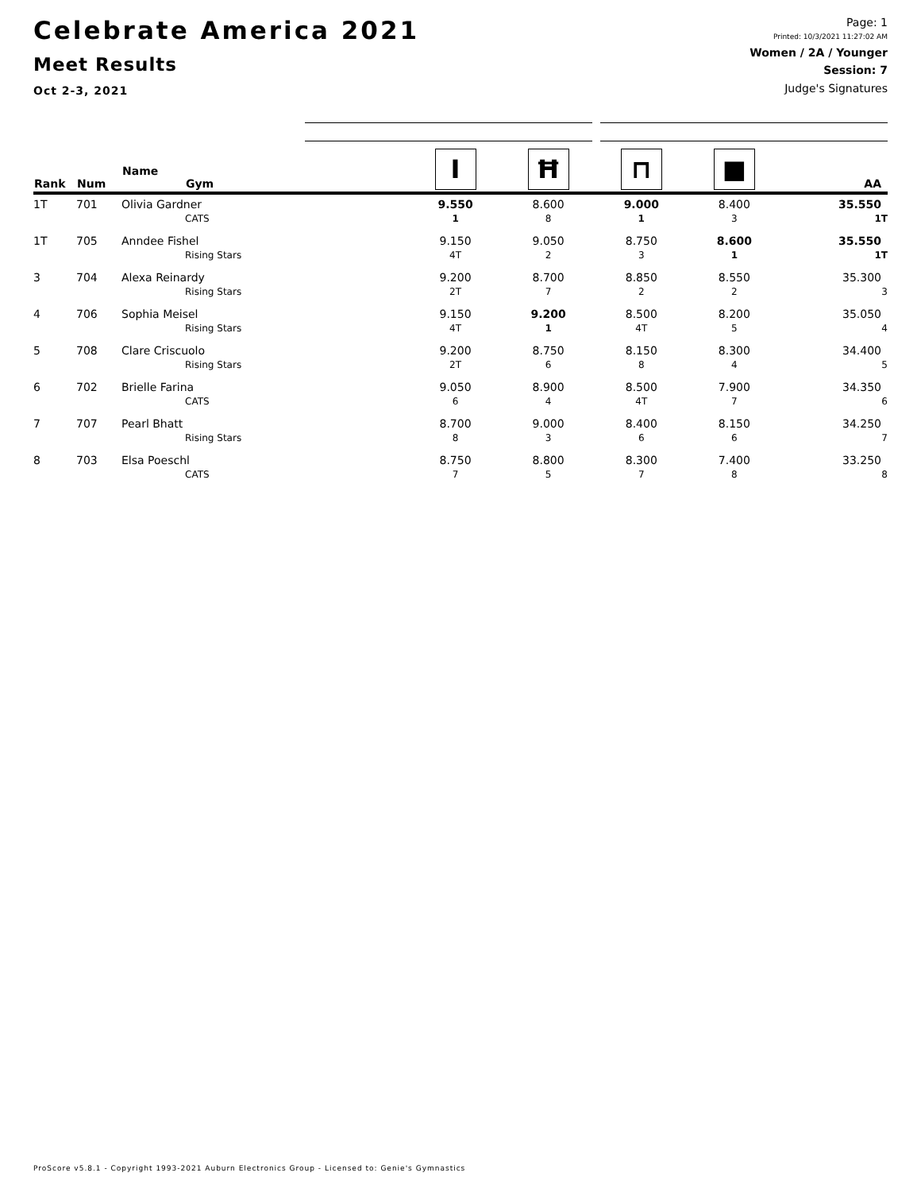Celebrate America 2021
Meet Results
Oct 2-3, 2021
Page: 1
Printed: 10/3/2021 11:27:02 AM
Women / 2A / Younger
Session: 7
Judge's Signatures
| Rank | Num | Name Gym | I | Ħ | ⊓ | ■ | AA |
| --- | --- | --- | --- | --- | --- | --- | --- |
| 1T | 701 | Olivia Gardner | 9.550 | 8.600 | 9.000 | 8.400 | 35.550 |
| | | CATS | 1 | 8 | 1 | 3 | 1T |
| 1T | 705 | Anndee Fishel | 9.150 | 9.050 | 8.750 | 8.600 | 35.550 |
| | | Rising Stars | 4T | 2 | 3 | 1 | 1T |
| 3 | 704 | Alexa Reinardy | 9.200 | 8.700 | 8.850 | 8.550 | 35.300 |
| | | Rising Stars | 2T | 7 | 2 | 2 | 3 |
| 4 | 706 | Sophia Meisel | 9.150 | 9.200 | 8.500 | 8.200 | 35.050 |
| | | Rising Stars | 4T | 1 | 4T | 5 | 4 |
| 5 | 708 | Clare Criscuolo | 9.200 | 8.750 | 8.150 | 8.300 | 34.400 |
| | | Rising Stars | 2T | 6 | 8 | 4 | 5 |
| 6 | 702 | Brielle Farina | 9.050 | 8.900 | 8.500 | 7.900 | 34.350 |
| | | CATS | 6 | 4 | 4T | 7 | 6 |
| 7 | 707 | Pearl Bhatt | 8.700 | 9.000 | 8.400 | 8.150 | 34.250 |
| | | Rising Stars | 8 | 3 | 6 | 6 | 7 |
| 8 | 703 | Elsa Poeschl | 8.750 | 8.800 | 8.300 | 7.400 | 33.250 |
| | | CATS | 7 | 5 | 7 | 8 | 8 |
ProScore v5.8.1 - Copyright 1993-2021 Auburn Electronics Group - Licensed to: Genie's Gymnastics